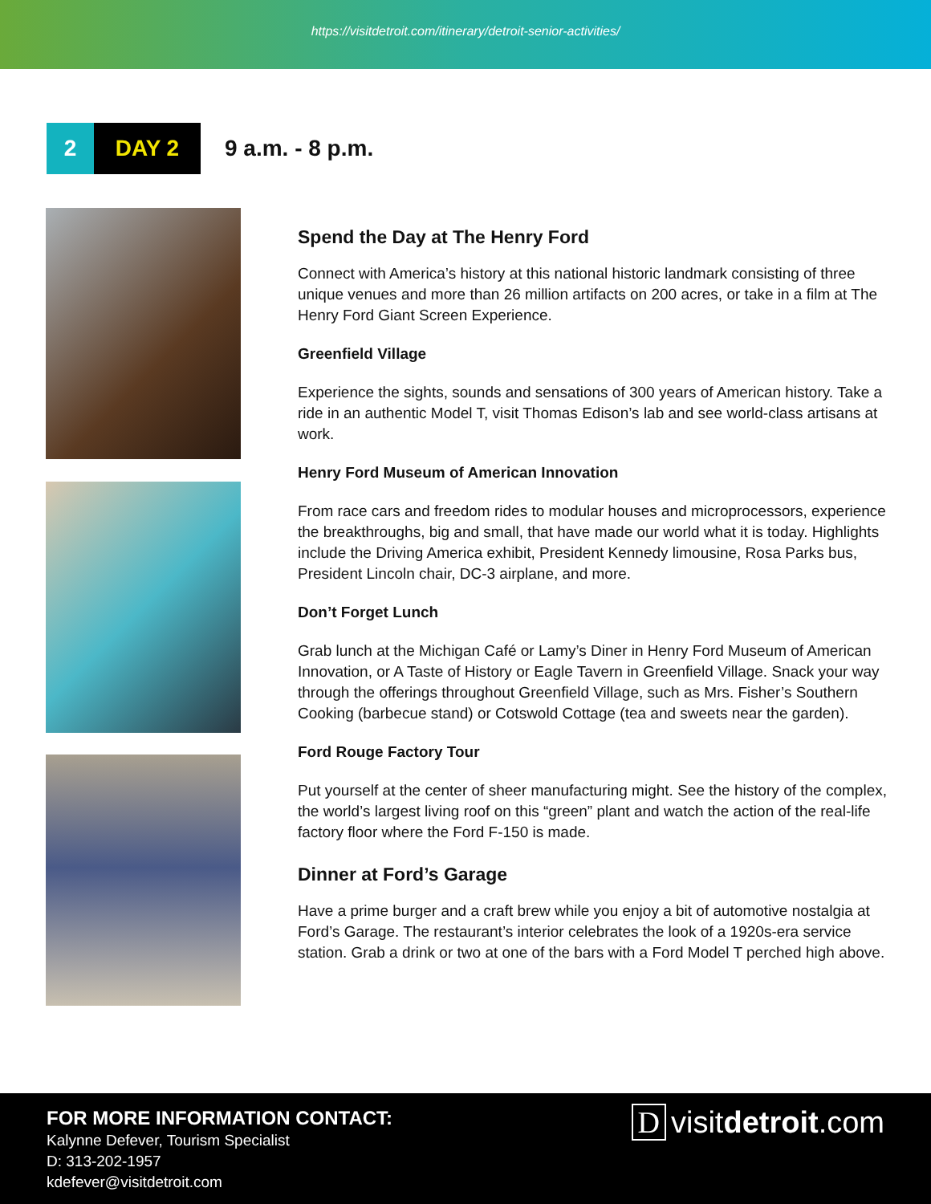https://visitdetroit.com/itinerary/detroit-senior-activities/
2 DAY 2
9 a.m. - 8 p.m.
Spend the Day at The Henry Ford
Connect with America’s history at this national historic landmark consisting of three unique venues and more than 26 million artifacts on 200 acres, or take in a film at The Henry Ford Giant Screen Experience.
Greenfield Village
Experience the sights, sounds and sensations of 300 years of American history. Take a ride in an authentic Model T, visit Thomas Edison’s lab and see world-class artisans at work.
Henry Ford Museum of American Innovation
From race cars and freedom rides to modular houses and microprocessors, experience the breakthroughs, big and small, that have made our world what it is today. Highlights include the Driving America exhibit, President Kennedy limousine, Rosa Parks bus, President Lincoln chair, DC-3 airplane, and more.
Don’t Forget Lunch
Grab lunch at the Michigan Café or Lamy’s Diner in Henry Ford Museum of American Innovation, or A Taste of History or Eagle Tavern in Greenfield Village. Snack your way through the offerings throughout Greenfield Village, such as Mrs. Fisher’s Southern Cooking (barbecue stand) or Cotswold Cottage (tea and sweets near the garden).
Ford Rouge Factory Tour
Put yourself at the center of sheer manufacturing might. See the history of the complex, the world’s largest living roof on this “green” plant and watch the action of the real-life factory floor where the Ford F-150 is made.
Dinner at Ford’s Garage
Have a prime burger and a craft brew while you enjoy a bit of automotive nostalgia at Ford’s Garage. The restaurant’s interior celebrates the look of a 1920s-era service station. Grab a drink or two at one of the bars with a Ford Model T perched high above.
FOR MORE INFORMATION CONTACT:
Kalynne Defever, Tourism Specialist
D: 313-202-1957
kdefever@visitdetroit.com
Dvisitdetroit.com